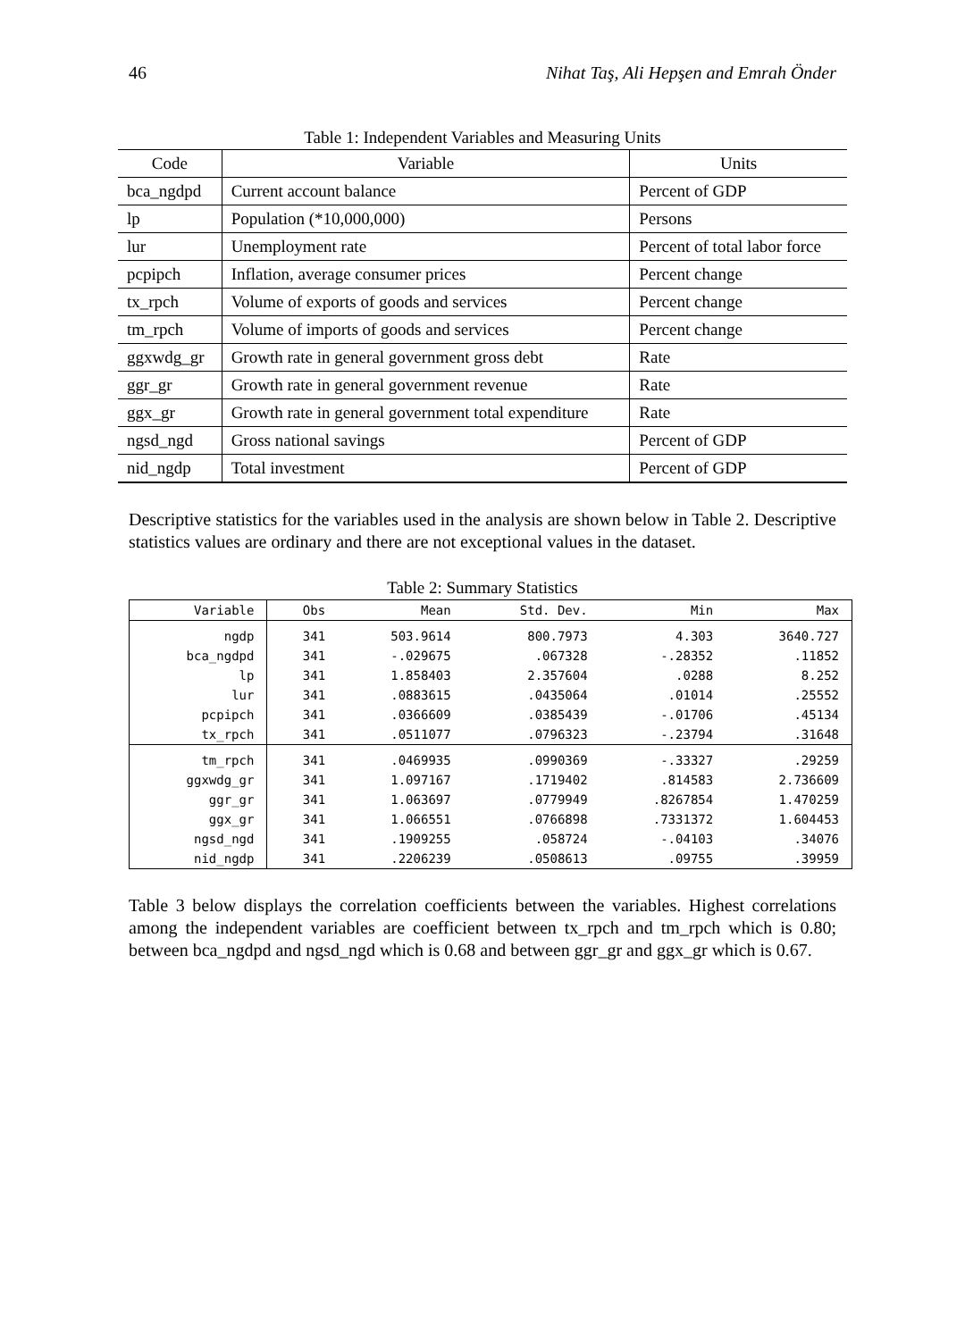46 Nihat Taş, Ali Hepşen and Emrah Önder
Table 1: Independent Variables and Measuring Units
| Code | Variable | Units |
| --- | --- | --- |
| bca_ngdpd | Current account balance | Percent of GDP |
| lp | Population (*10,000,000) | Persons |
| lur | Unemployment rate | Percent of total labor force |
| pcpipch | Inflation, average consumer prices | Percent change |
| tx_rpch | Volume of exports of goods and services | Percent change |
| tm_rpch | Volume of imports of goods and services | Percent change |
| ggxwdg_gr | Growth rate in general government gross debt | Rate |
| ggr_gr | Growth rate in general government revenue | Rate |
| ggx_gr | Growth rate in general government total expenditure | Rate |
| ngsd_ngd | Gross national savings | Percent of GDP |
| nid_ngdp | Total investment | Percent of GDP |
Descriptive statistics for the variables used in the analysis are shown below in Table 2. Descriptive statistics values are ordinary and there are not exceptional values in the dataset.
Table 2: Summary Statistics
| Variable | Obs | Mean | Std. Dev. | Min | Max |
| --- | --- | --- | --- | --- | --- |
| ngdp | 341 | 503.9614 | 800.7973 | 4.303 | 3640.727 |
| bca_ngdpd | 341 | -.029675 | .067328 | -.28352 | .11852 |
| lp | 341 | 1.858403 | 2.357604 | .0288 | 8.252 |
| lur | 341 | .0883615 | .0435064 | .01014 | .25552 |
| pcpipch | 341 | .0366609 | .0385439 | -.01706 | .45134 |
| tx_rpch | 341 | .0511077 | .0796323 | -.23794 | .31648 |
| tm_rpch | 341 | .0469935 | .0990369 | -.33327 | .29259 |
| ggxwdg_gr | 341 | 1.097167 | .1719402 | .814583 | 2.736609 |
| ggr_gr | 341 | 1.063697 | .0779949 | .8267854 | 1.470259 |
| ggx_gr | 341 | 1.066551 | .0766898 | .7331372 | 1.604453 |
| ngsd_ngd | 341 | .1909255 | .058724 | -.04103 | .34076 |
| nid_ngdp | 341 | .2206239 | .0508613 | .09755 | .39959 |
Table 3 below displays the correlation coefficients between the variables. Highest correlations among the independent variables are coefficient between tx_rpch and tm_rpch which is 0.80; between bca_ngdpd and ngsd_ngd which is 0.68 and between ggr_gr and ggx_gr which is 0.67.